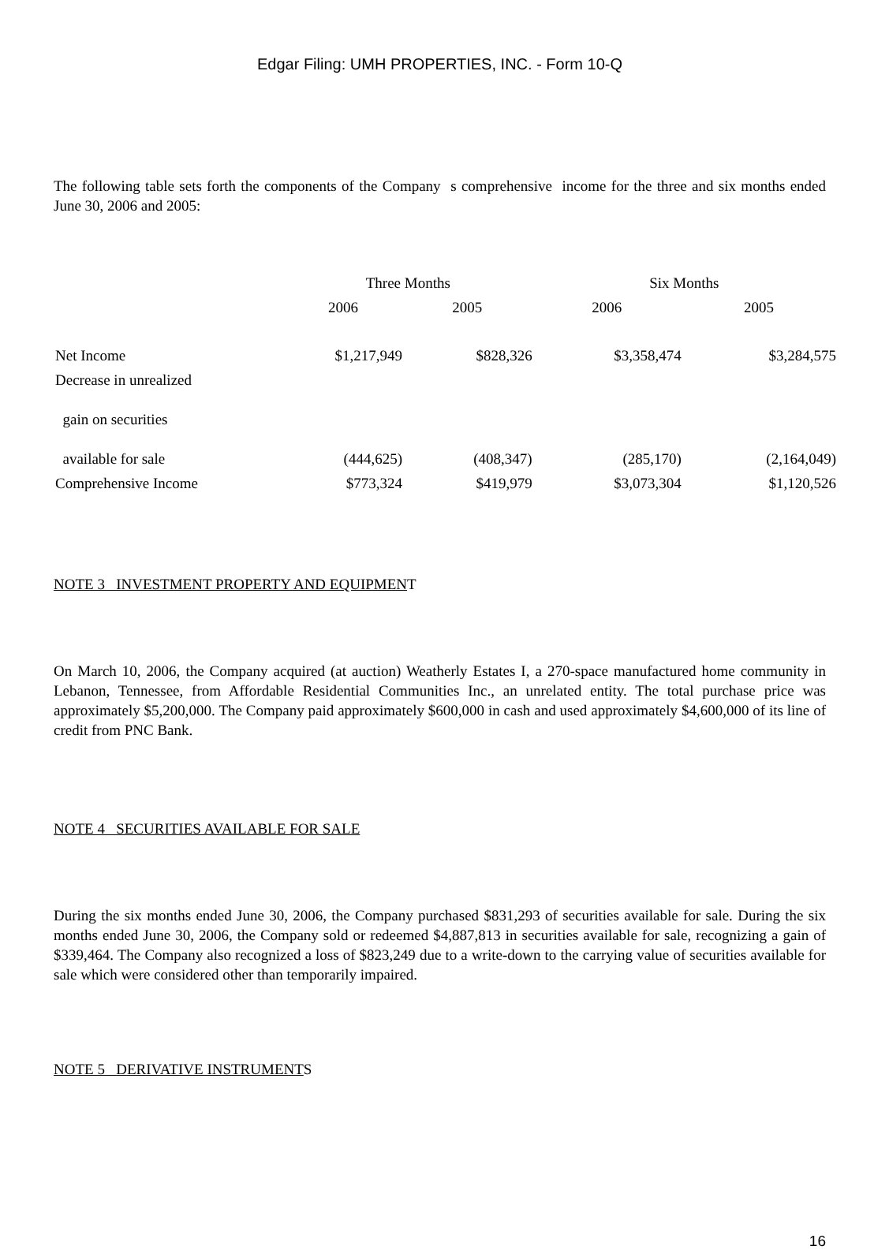Edgar Filing: UMH PROPERTIES, INC. - Form 10-Q
The following table sets forth the components of the Company s comprehensive income for the three and six months ended June 30, 2006 and 2005:
| | Three Months | | Six Months | |
| | 2006 | 2005 | 2006 | 2005 |
| Net Income | $1,217,949 | $828,326 | $3,358,474 | $3,284,575 |
| Decrease in unrealized | | | | |
| gain on securities | | | | |
| available for sale | (444,625) | (408,347) | (285,170) | (2,164,049) |
| Comprehensive Income | $773,324 | $419,979 | $3,073,304 | $1,120,526 |
NOTE 3 INVESTMENT PROPERTY AND EQUIPMENT
On March 10, 2006, the Company acquired (at auction) Weatherly Estates I, a 270-space manufactured home community in Lebanon, Tennessee, from Affordable Residential Communities Inc., an unrelated entity. The total purchase price was approximately $5,200,000. The Company paid approximately $600,000 in cash and used approximately $4,600,000 of its line of credit from PNC Bank.
NOTE 4 SECURITIES AVAILABLE FOR SALE
During the six months ended June 30, 2006, the Company purchased $831,293 of securities available for sale. During the six months ended June 30, 2006, the Company sold or redeemed $4,887,813 in securities available for sale, recognizing a gain of $339,464. The Company also recognized a loss of $823,249 due to a write-down to the carrying value of securities available for sale which were considered other than temporarily impaired.
NOTE 5 DERIVATIVE INSTRUMENTS
16